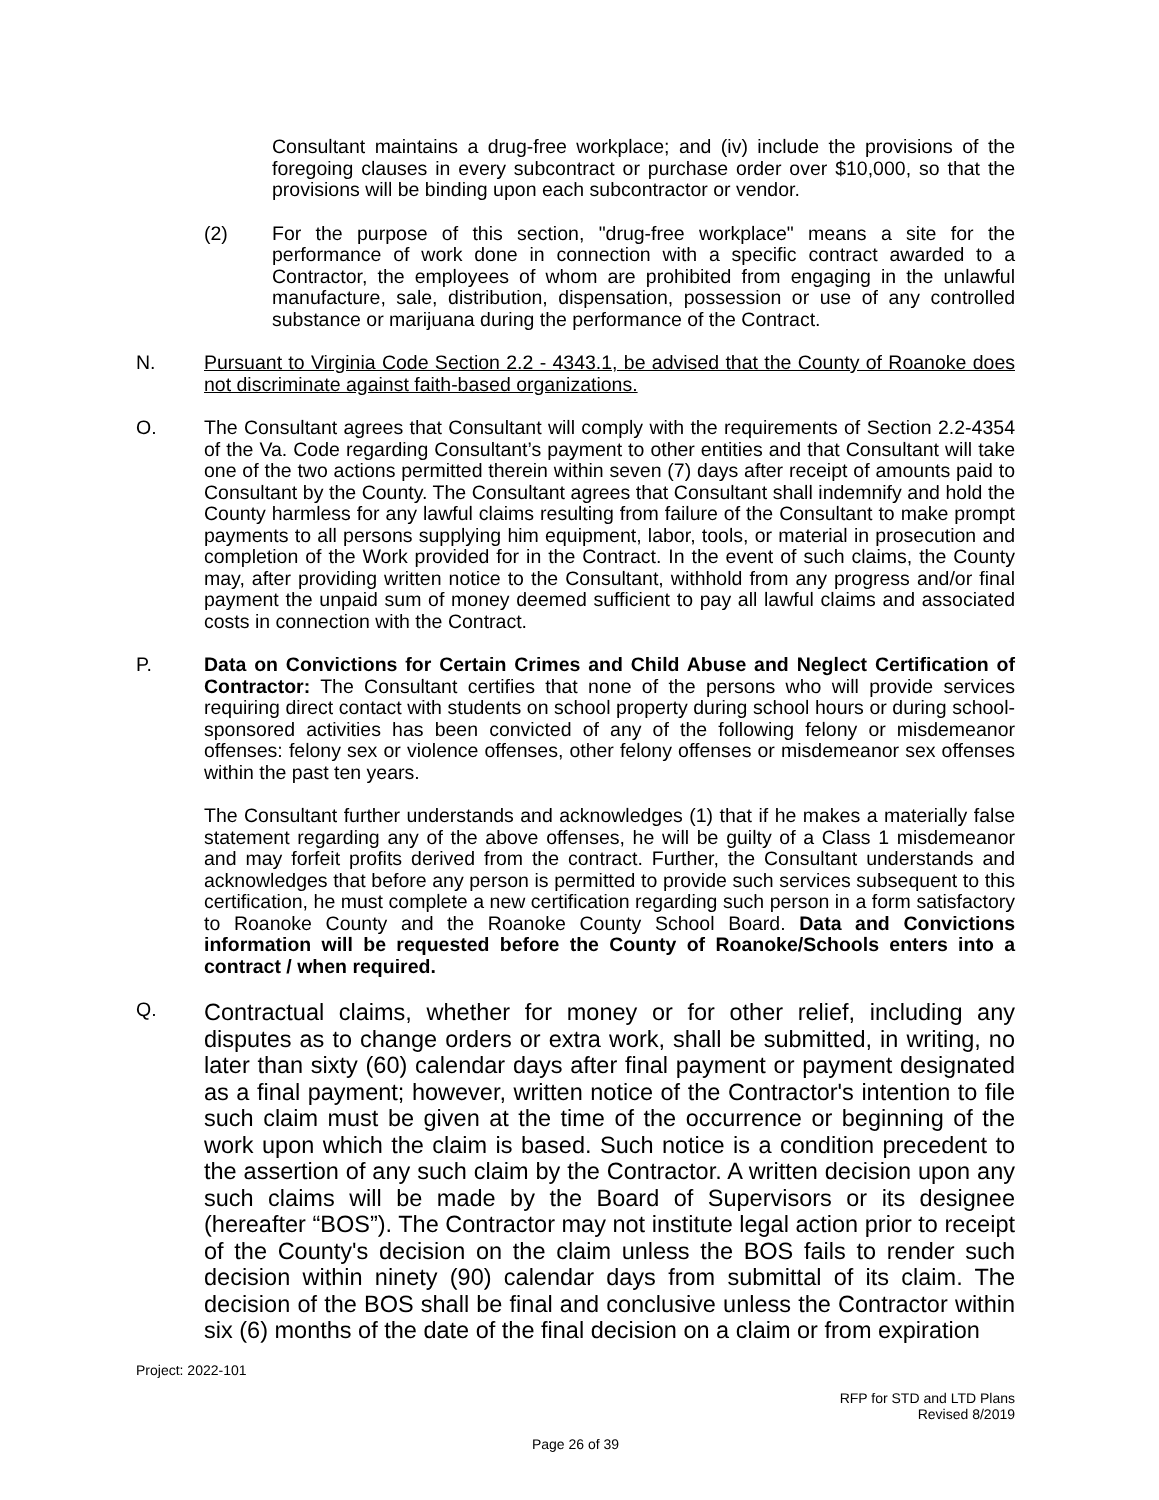Consultant maintains a drug-free workplace; and (iv) include the provisions of the foregoing clauses in every subcontract or purchase order over $10,000, so that the provisions will be binding upon each subcontractor or vendor.
(2) For the purpose of this section, "drug-free workplace" means a site for the performance of work done in connection with a specific contract awarded to a Contractor, the employees of whom are prohibited from engaging in the unlawful manufacture, sale, distribution, dispensation, possession or use of any controlled substance or marijuana during the performance of the Contract.
N. Pursuant to Virginia Code Section 2.2 - 4343.1, be advised that the County of Roanoke does not discriminate against faith-based organizations.
O. The Consultant agrees that Consultant will comply with the requirements of Section 2.2-4354 of the Va. Code regarding Consultant’s payment to other entities and that Consultant will take one of the two actions permitted therein within seven (7) days after receipt of amounts paid to Consultant by the County. The Consultant agrees that Consultant shall indemnify and hold the County harmless for any lawful claims resulting from failure of the Consultant to make prompt payments to all persons supplying him equipment, labor, tools, or material in prosecution and completion of the Work provided for in the Contract. In the event of such claims, the County may, after providing written notice to the Consultant, withhold from any progress and/or final payment the unpaid sum of money deemed sufficient to pay all lawful claims and associated costs in connection with the Contract.
P. Data on Convictions for Certain Crimes and Child Abuse and Neglect Certification of Contractor: The Consultant certifies that none of the persons who will provide services requiring direct contact with students on school property during school hours or during school-sponsored activities has been convicted of any of the following felony or misdemeanor offenses: felony sex or violence offenses, other felony offenses or misdemeanor sex offenses within the past ten years.
The Consultant further understands and acknowledges (1) that if he makes a materially false statement regarding any of the above offenses, he will be guilty of a Class 1 misdemeanor and may forfeit profits derived from the contract. Further, the Consultant understands and acknowledges that before any person is permitted to provide such services subsequent to this certification, he must complete a new certification regarding such person in a form satisfactory to Roanoke County and the Roanoke County School Board. Data and Convictions information will be requested before the County of Roanoke/Schools enters into a contract / when required.
Q.
Contractual claims, whether for money or for other relief, including any disputes as to change orders or extra work, shall be submitted, in writing, no later than sixty (60) calendar days after final payment or payment designated as a final payment; however, written notice of the Contractor's intention to file such claim must be given at the time of the occurrence or beginning of the work upon which the claim is based. Such notice is a condition precedent to the assertion of any such claim by the Contractor. A written decision upon any such claims will be made by the Board of Supervisors or its designee (hereafter “BOS”). The Contractor may not institute legal action prior to receipt of the County's decision on the claim unless the BOS fails to render such decision within ninety (90) calendar days from submittal of its claim. The decision of the BOS shall be final and conclusive unless the Contractor within six (6) months of the date of the final decision on a claim or from expiration
Project: 2022-101
RFP for STD and LTD Plans
Revised 8/2019
Page 26 of 39